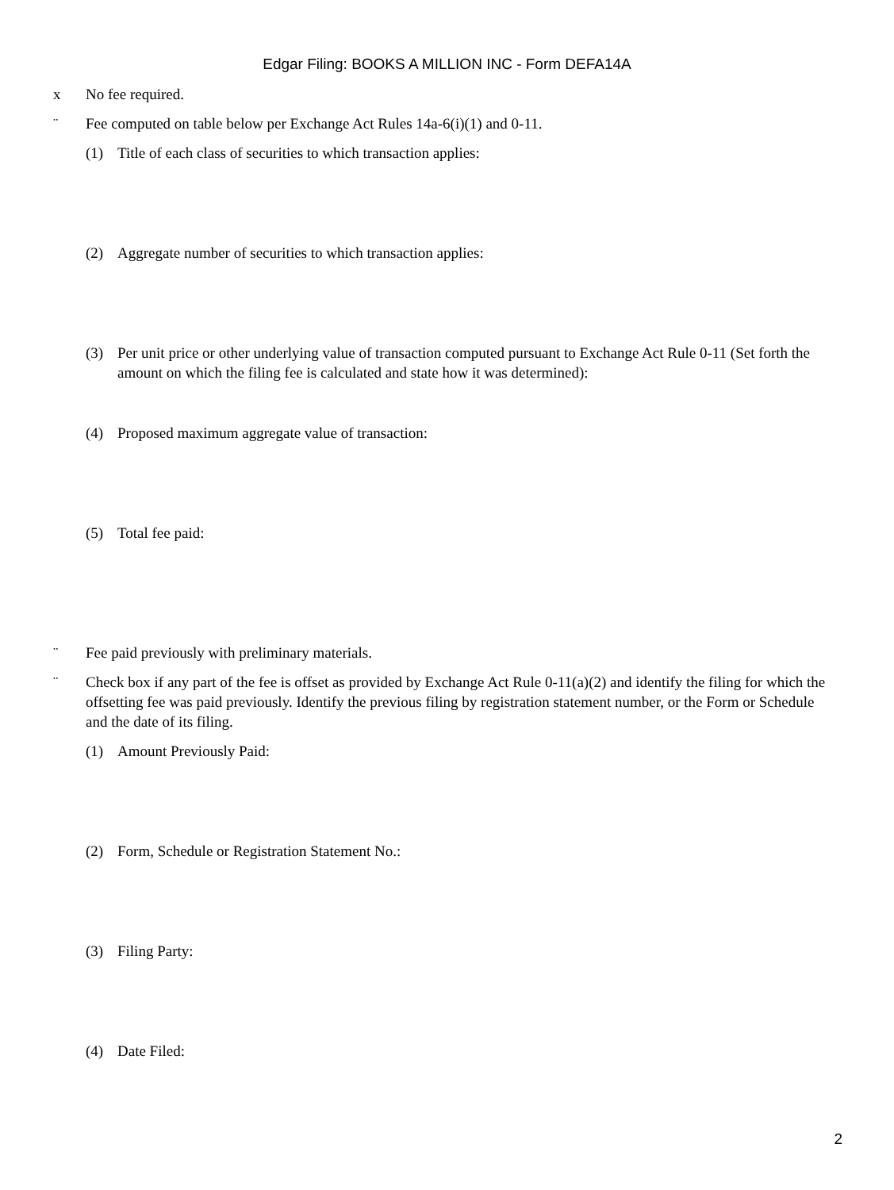Edgar Filing: BOOKS A MILLION INC - Form DEFA14A
x No fee required.
¨ Fee computed on table below per Exchange Act Rules 14a-6(i)(1) and 0-11.
(1) Title of each class of securities to which transaction applies:
(2) Aggregate number of securities to which transaction applies:
(3) Per unit price or other underlying value of transaction computed pursuant to Exchange Act Rule 0-11 (Set forth the amount on which the filing fee is calculated and state how it was determined):
(4) Proposed maximum aggregate value of transaction:
(5) Total fee paid:
¨ Fee paid previously with preliminary materials.
¨ Check box if any part of the fee is offset as provided by Exchange Act Rule 0-11(a)(2) and identify the filing for which the offsetting fee was paid previously. Identify the previous filing by registration statement number, or the Form or Schedule and the date of its filing.
(1) Amount Previously Paid:
(2) Form, Schedule or Registration Statement No.:
(3) Filing Party:
(4) Date Filed:
2